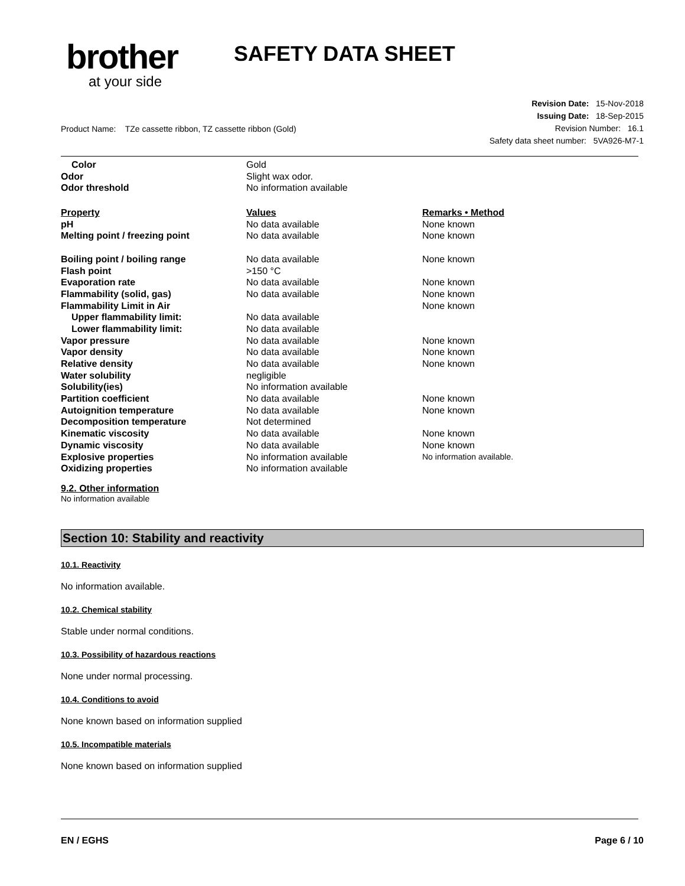brother
at your side
SAFETY DATA SHEET
Revision Date: 15-Nov-2018
Issuing Date: 18-Sep-2015
Revision Number: 16.1
Safety data sheet number: 5VA926-M7-1
Product Name: TZe cassette ribbon, TZ cassette ribbon (Gold)
| Color | Gold | |
| Odor | Slight wax odor. | |
| Odor threshold | No information available | |
| Property | Values | Remarks • Method |
| pH | No data available | None known |
| Melting point / freezing point | No data available | None known |
| Boiling point / boiling range | No data available | None known |
| Flash point | >150 °C | |
| Evaporation rate | No data available | None known |
| Flammability (solid, gas) | No data available | None known |
| Flammability Limit in Air | | None known |
| Upper flammability limit: | No data available | |
| Lower flammability limit: | No data available | |
| Vapor pressure | No data available | None known |
| Vapor density | No data available | None known |
| Relative density | No data available | None known |
| Water solubility | negligible | |
| Solubility(ies) | No information available | |
| Partition coefficient | No data available | None known |
| Autoignition temperature | No data available | None known |
| Decomposition temperature | Not determined | |
| Kinematic viscosity | No data available | None known |
| Dynamic viscosity | No data available | None known |
| Explosive properties | No information available | No information available. |
| Oxidizing properties | No information available | |
9.2. Other information
No information available
Section 10: Stability and reactivity
10.1. Reactivity
No information available.
10.2. Chemical stability
Stable under normal conditions.
10.3. Possibility of hazardous reactions
None under normal processing.
10.4. Conditions to avoid
None known based on information supplied
10.5. Incompatible materials
None known based on information supplied
EN / EGHS Page 6 / 10